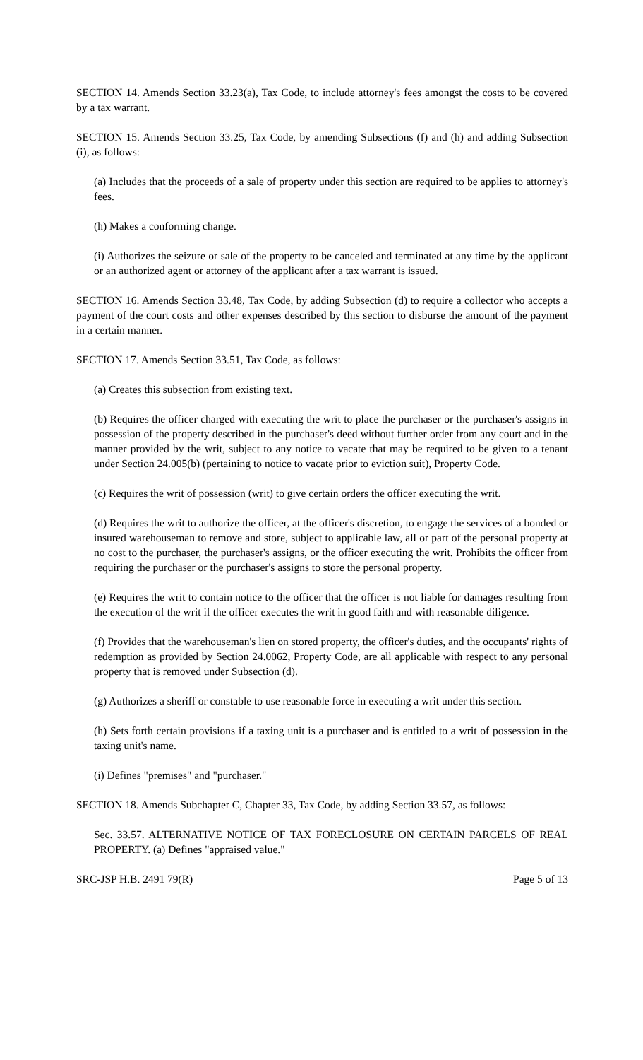SECTION 14. Amends Section 33.23(a), Tax Code, to include attorney's fees amongst the costs to be covered by a tax warrant.
SECTION 15. Amends Section 33.25, Tax Code, by amending Subsections (f) and (h) and adding Subsection (i), as follows:
(a) Includes that the proceeds of a sale of property under this section are required to be applies to attorney's fees.
(h) Makes a conforming change.
(i) Authorizes the seizure or sale of the property to be canceled and terminated at any time by the applicant or an authorized agent or attorney of the applicant after a tax warrant is issued.
SECTION 16. Amends Section 33.48, Tax Code, by adding Subsection (d) to require a collector who accepts a payment of the court costs and other expenses described by this section to disburse the amount of the payment in a certain manner.
SECTION 17. Amends Section 33.51, Tax Code, as follows:
(a) Creates this subsection from existing text.
(b) Requires the officer charged with executing the writ to place the purchaser or the purchaser's assigns in possession of the property described in the purchaser's deed without further order from any court and in the manner provided by the writ, subject to any notice to vacate that may be required to be given to a tenant under Section 24.005(b) (pertaining to notice to vacate prior to eviction suit), Property Code.
(c) Requires the writ of possession (writ) to give certain orders the officer executing the writ.
(d) Requires the writ to authorize the officer, at the officer's discretion, to engage the services of a bonded or insured warehouseman to remove and store, subject to applicable law, all or part of the personal property at no cost to the purchaser, the purchaser's assigns, or the officer executing the writ. Prohibits the officer from requiring the purchaser or the purchaser's assigns to store the personal property.
(e) Requires the writ to contain notice to the officer that the officer is not liable for damages resulting from the execution of the writ if the officer executes the writ in good faith and with reasonable diligence.
(f) Provides that the warehouseman's lien on stored property, the officer's duties, and the occupants' rights of redemption as provided by Section 24.0062, Property Code, are all applicable with respect to any personal property that is removed under Subsection (d).
(g) Authorizes a sheriff or constable to use reasonable force in executing a writ under this section.
(h) Sets forth certain provisions if a taxing unit is a purchaser and is entitled to a writ of possession in the taxing unit's name.
(i) Defines "premises" and "purchaser."
SECTION 18. Amends Subchapter C, Chapter 33, Tax Code, by adding Section 33.57, as follows:
Sec. 33.57. ALTERNATIVE NOTICE OF TAX FORECLOSURE ON CERTAIN PARCELS OF REAL PROPERTY. (a) Defines "appraised value."
SRC-JSP H.B. 2491 79(R) Page 5 of 13